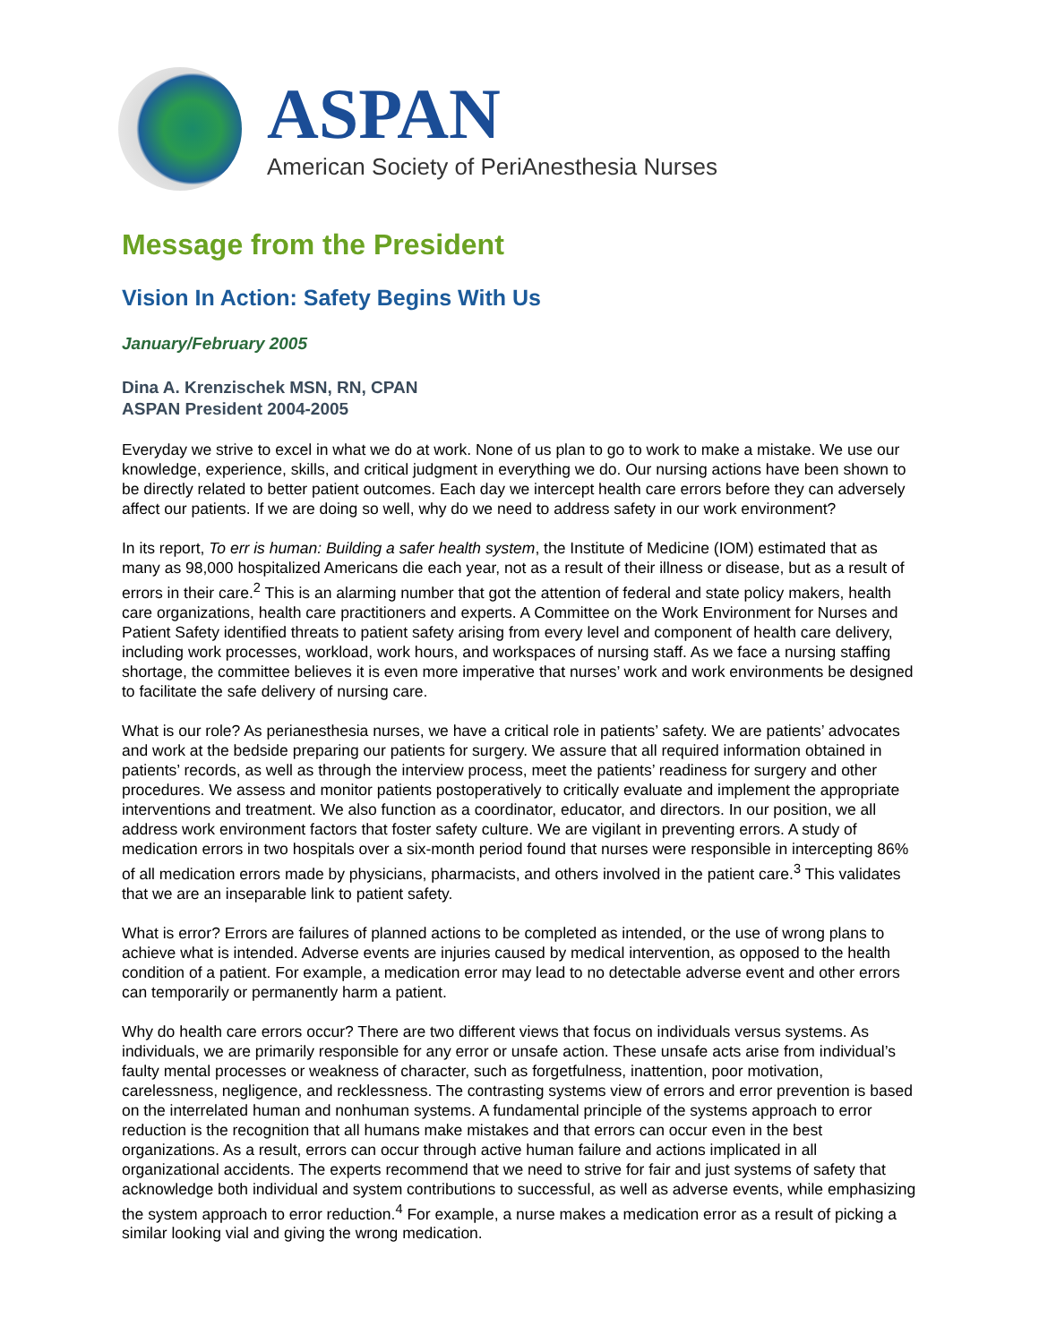ASPAN
American Society of PeriAnesthesia Nurses
Message from the President
Vision In Action: Safety Begins With Us
January/February 2005
Dina A. Krenzischek MSN, RN, CPAN
ASPAN President 2004-2005
Everyday we strive to excel in what we do at work. None of us plan to go to work to make a mistake. We use our knowledge, experience, skills, and critical judgment in everything we do. Our nursing actions have been shown to be directly related to better patient outcomes. Each day we intercept health care errors before they can adversely affect our patients. If we are doing so well, why do we need to address safety in our work environment?
In its report, To err is human: Building a safer health system, the Institute of Medicine (IOM) estimated that as many as 98,000 hospitalized Americans die each year, not as a result of their illness or disease, but as a result of errors in their care.<sup>2</sup> This is an alarming number that got the attention of federal and state policy makers, health care organizations, health care practitioners and experts. A Committee on the Work Environment for Nurses and Patient Safety identified threats to patient safety arising from every level and component of health care delivery, including work processes, workload, work hours, and workspaces of nursing staff. As we face a nursing staffing shortage, the committee believes it is even more imperative that nurses’ work and work environments be designed to facilitate the safe delivery of nursing care.
What is our role? As perianesthesia nurses, we have a critical role in patients’ safety. We are patients’ advocates and work at the bedside preparing our patients for surgery. We assure that all required information obtained in patients’ records, as well as through the interview process, meet the patients’ readiness for surgery and other procedures. We assess and monitor patients postoperatively to critically evaluate and implement the appropriate interventions and treatment. We also function as a coordinator, educator, and directors. In our position, we all address work environment factors that foster safety culture. We are vigilant in preventing errors. A study of medication errors in two hospitals over a six-month period found that nurses were responsible in intercepting 86% of all medication errors made by physicians, pharmacists, and others involved in the patient care.<sup>3</sup> This validates that we are an inseparable link to patient safety.
What is error? Errors are failures of planned actions to be completed as intended, or the use of wrong plans to achieve what is intended. Adverse events are injuries caused by medical intervention, as opposed to the health condition of a patient. For example, a medication error may lead to no detectable adverse event and other errors can temporarily or permanently harm a patient.
Why do health care errors occur? There are two different views that focus on individuals versus systems. As individuals, we are primarily responsible for any error or unsafe action. These unsafe acts arise from individual’s faulty mental processes or weakness of character, such as forgetfulness, inattention, poor motivation, carelessness, negligence, and recklessness. The contrasting systems view of errors and error prevention is based on the interrelated human and nonhuman systems. A fundamental principle of the systems approach to error reduction is the recognition that all humans make mistakes and that errors can occur even in the best organizations. As a result, errors can occur through active human failure and actions implicated in all organizational accidents. The experts recommend that we need to strive for fair and just systems of safety that acknowledge both individual and system contributions to successful, as well as adverse events, while emphasizing the system approach to error reduction.<sup>4</sup> For example, a nurse makes a medication error as a result of picking a similar looking vial and giving the wrong medication.